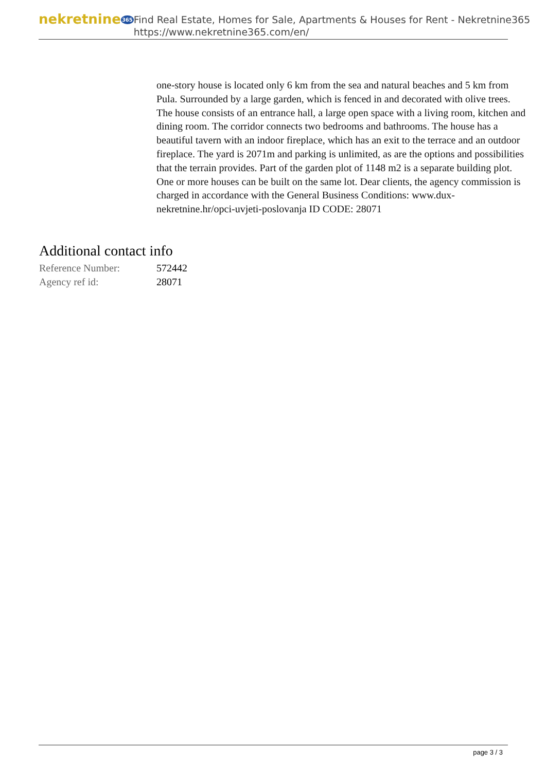nekretnine365
Find Real Estate, Homes for Sale, Apartments & Houses for Rent - Nekretnine365
https://www.nekretnine365.com/en/
one-story house is located only 6 km from the sea and natural beaches and 5 km from Pula. Surrounded by a large garden, which is fenced in and decorated with olive trees. The house consists of an entrance hall, a large open space with a living room, kitchen and dining room. The corridor connects two bedrooms and bathrooms. The house has a beautiful tavern with an indoor fireplace, which has an exit to the terrace and an outdoor fireplace. The yard is 2071m and parking is unlimited, as are the options and possibilities that the terrain provides. Part of the garden plot of 1148 m2 is a separate building plot. One or more houses can be built on the same lot. Dear clients, the agency commission is charged in accordance with the General Business Conditions: www.dux-nekretnine.hr/opci-uvjeti-poslovanja ID CODE: 28071
Additional contact info
| Reference Number: | 572442 |
| Agency ref id: | 28071 |
page 3 / 3